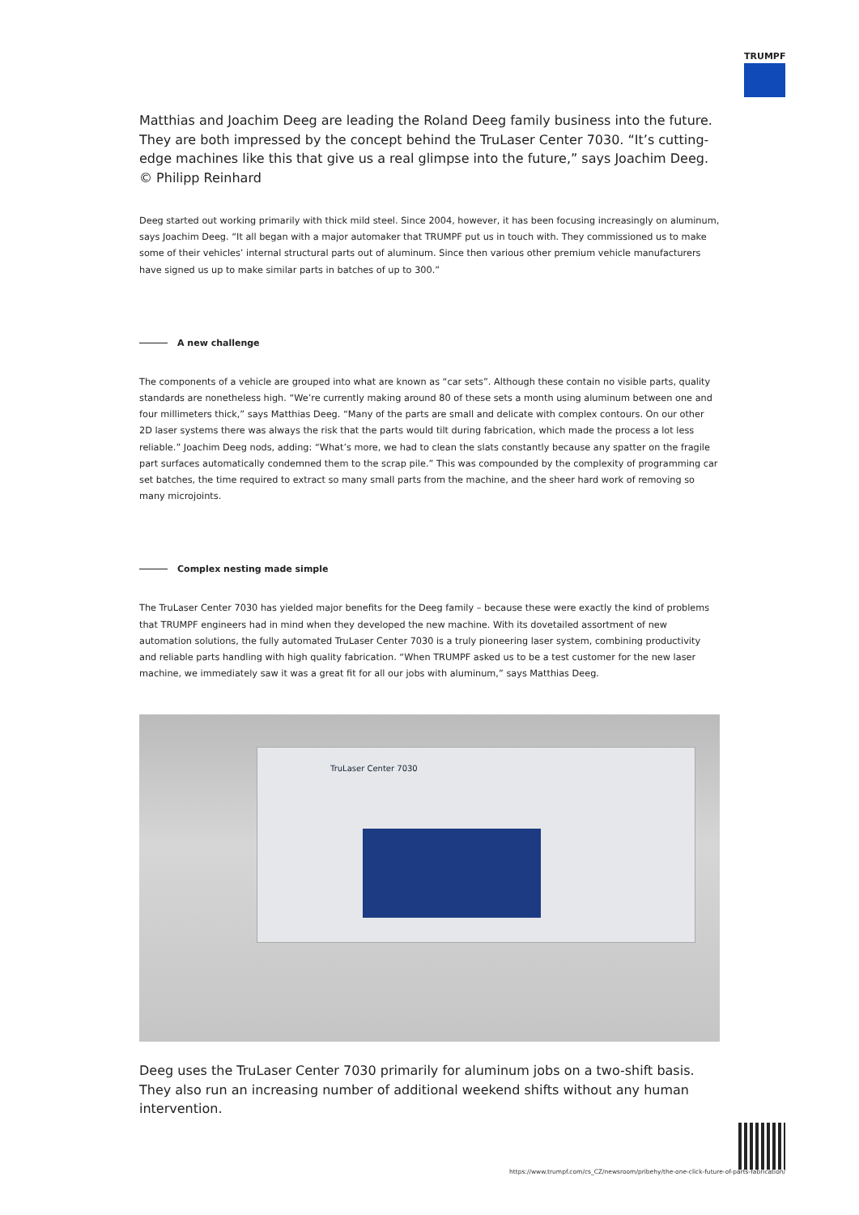TRUMPF
Matthias and Joachim Deeg are leading the Roland Deeg family business into the future. They are both impressed by the concept behind the TruLaser Center 7030. “It’s cutting-edge machines like this that give us a real glimpse into the future,” says Joachim Deeg.
© Philipp Reinhard
Deeg started out working primarily with thick mild steel. Since 2004, however, it has been focusing increasingly on aluminum, says Joachim Deeg. “It all began with a major automaker that TRUMPF put us in touch with. They commissioned us to make some of their vehicles’ internal structural parts out of aluminum. Since then various other premium vehicle manufacturers have signed us up to make similar parts in batches of up to 300.”
A new challenge
The components of a vehicle are grouped into what are known as “car sets”. Although these contain no visible parts, quality standards are nonetheless high. “We’re currently making around 80 of these sets a month using aluminum between one and four millimeters thick,” says Matthias Deeg. “Many of the parts are small and delicate with complex contours. On our other 2D laser systems there was always the risk that the parts would tilt during fabrication, which made the process a lot less reliable.” Joachim Deeg nods, adding: “What’s more, we had to clean the slats constantly because any spatter on the fragile part surfaces automatically condemned them to the scrap pile.” This was compounded by the complexity of programming car set batches, the time required to extract so many small parts from the machine, and the sheer hard work of removing so many microjoints.
Complex nesting made simple
The TruLaser Center 7030 has yielded major benefits for the Deeg family – because these were exactly the kind of problems that TRUMPF engineers had in mind when they developed the new machine. With its dovetailed assortment of new automation solutions, the fully automated TruLaser Center 7030 is a truly pioneering laser system, combining productivity and reliable parts handling with high quality fabrication. “When TRUMPF asked us to be a test customer for the new laser machine, we immediately saw it was a great fit for all our jobs with aluminum,” says Matthias Deeg.
TruLaser Center 7030
Deeg uses the TruLaser Center 7030 primarily for aluminum jobs on a two-shift basis. They also run an increasing number of additional weekend shifts without any human intervention.
https://www.trumpf.com/cs_CZ/newsroom/pribehy/the-one-click-future-of-parts-fabrication/